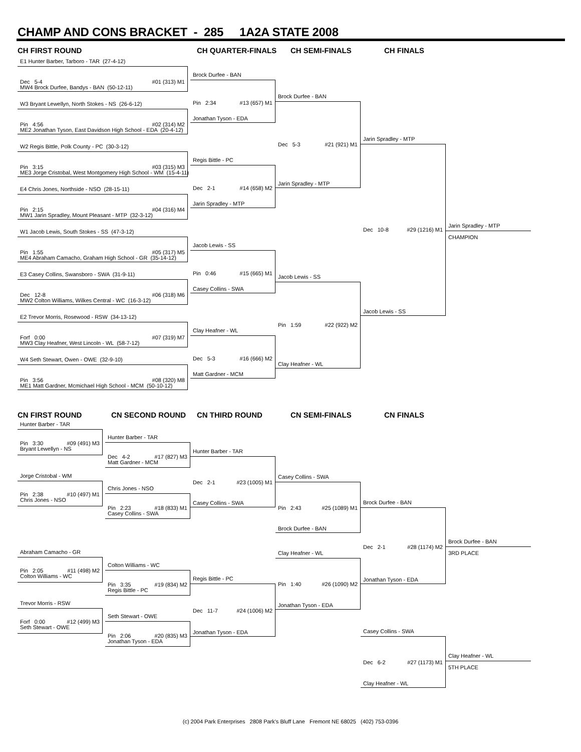CHAMP AND CONS BRACKET - 285 1A2A STATE 2008
CH FIRST ROUND
E1 Hunter Barber, Tarboro - TAR (27-4-12)
Dec 5-4 #01 (313) M1
MW4 Brock Durfee, Bandys - BAN (50-12-11)
W3 Bryant Lewellyn, North Stokes - NS (26-6-12)
Pin 4:56 #02 (314) M2
ME2 Jonathan Tyson, East Davidson High School - EDA (20-4-12)
W2 Regis Bittle, Polk County - PC (30-3-12)
Pin 3:15 #03 (315) M3
ME3 Jorge Cristobal, West Montgomery High School - WM (15-4-11)
E4 Chris Jones, Northside - NSO (28-15-11)
Pin 2:15 #04 (316) M4
MW1 Jarin Spradley, Mount Pleasant - MTP (32-3-12)
W1 Jacob Lewis, South Stokes - SS (47-3-12)
Pin 1:55 #05 (317) M5
ME4 Abraham Camacho, Graham High School - GR (35-14-12)
E3 Casey Collins, Swansboro - SWA (31-9-11)
Dec 12-8 #06 (318) M6
MW2 Colton Williams, Wilkes Central - WC (16-3-12)
E2 Trevor Morris, Rosewood - RSW (34-13-12)
Forf 0:00 #07 (319) M7
MW3 Clay Heafner, West Lincoln - WL (58-7-12)
W4 Seth Stewart, Owen - OWE (32-9-10)
Pin 3:56 #08 (320) M8
ME1 Matt Gardner, Mcmichael High School - MCM (50-10-12)
CH QUARTER-FINALS
Brock Durfee - BAN
Pin 2:34 #13 (657) M1
Jonathan Tyson - EDA
Regis Bittle - PC
Dec 2-1 #14 (658) M2
Jarin Spradley - MTP
Jacob Lewis - SS
Pin 0:46 #15 (665) M1
Casey Collins - SWA
Clay Heafner - WL
Dec 5-3 #16 (666) M2
Matt Gardner - MCM
CH SEMI-FINALS
Brock Durfee - BAN
Dec 5-3 #21 (921) M1
Jarin Spradley - MTP
Jacob Lewis - SS
Pin 1:59 #22 (922) M2
Clay Heafner - WL
CH FINALS
Jarin Spradley - MTP
Dec 10-8 #29 (1216) M1
Jacob Lewis - SS
Jarin Spradley - MTP
CHAMPION
CN FIRST ROUND
Hunter Barber - TAR
Pin 3:30 #09 (491) M3
Bryant Lewellyn - NS
Jorge Cristobal - WM
Pin 2:38 #10 (497) M1
Chris Jones - NSO
Abraham Camacho - GR
Pin 2:05 #11 (498) M2
Colton Williams - WC
Trevor Morris - RSW
Forf 0:00 #12 (499) M3
Seth Stewart - OWE
CN SECOND ROUND
Hunter Barber - TAR
Dec 4-2 #17 (827) M3
Matt Gardner - MCM
Chris Jones - NSO
Pin 2:23 #18 (833) M1
Casey Collins - SWA
Colton Williams - WC
Pin 3:35 #19 (834) M2
Regis Bittle - PC
Seth Stewart - OWE
Pin 2:06 #20 (835) M3
Jonathan Tyson - EDA
CN THIRD ROUND
Hunter Barber - TAR
Dec 2-1 #23 (1005) M1
Casey Collins - SWA
Regis Bittle - PC
Dec 11-7 #24 (1006) M2
Jonathan Tyson - EDA
CN SEMI-FINALS
Casey Collins - SWA
Pin 2:43 #25 (1089) M1
Brock Durfee - BAN
Clay Heafner - WL
Pin 1:40 #26 (1090) M2
Jonathan Tyson - EDA
CN FINALS
Brock Durfee - BAN
Dec 2-1 #28 (1174) M2
Jonathan Tyson - EDA
Casey Collins - SWA
Dec 6-2 #27 (1173) M1
Clay Heafner - WL
Brock Durfee - BAN
3RD PLACE
Clay Heafner - WL
5TH PLACE
(c) 2004 Park Enterprises 2808 Park's Bluff Lane Fremont NE 68025 (402) 753-0396